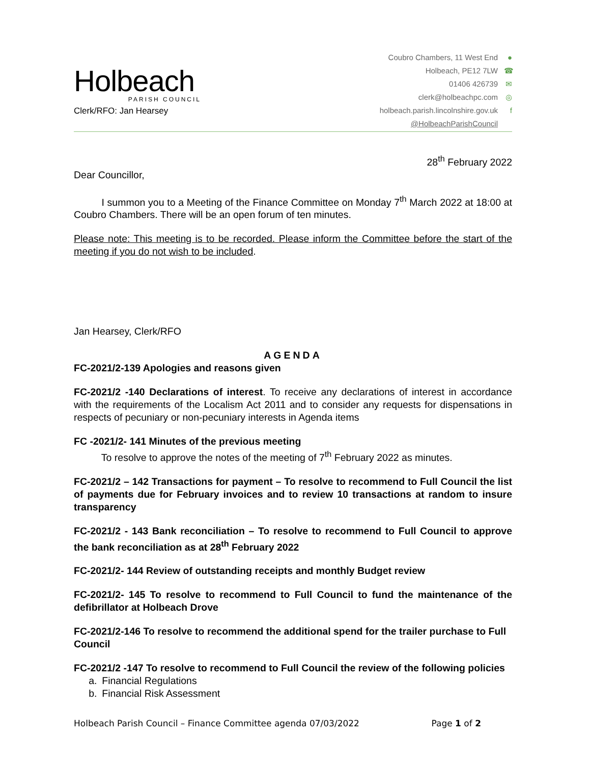Holbeach
PARISH COUNCIL
Clerk/RFO: Jan Hearsey
Coubro Chambers, 11 West End ●
Holbeach, PE12 7LW ☎
01406 426739 ✉
clerk@holbeachpc.com ◎
holbeach.parish.lincolnshire.gov.uk f
@HolbeachParishCouncil
28<sup>th</sup> February 2022
Dear Councillor,
    I summon you to a Meeting of the Finance Committee on Monday 7<sup>th</sup> March 2022 at 18:00 at Coubro Chambers. There will be an open forum of ten minutes.
Please note: This meeting is to be recorded. Please inform the Committee before the start of the meeting if you do not wish to be included.
Jan Hearsey, Clerk/RFO
AGENDA
FC-2021/2-139 Apologies and reasons given
FC-2021/2 -140 Declarations of interest. To receive any declarations of interest in accordance with the requirements of the Localism Act 2011 and to consider any requests for dispensations in respects of pecuniary or non-pecuniary interests in Agenda items
FC -2021/2- 141 Minutes of the previous meeting
    To resolve to approve the notes of the meeting of 7<sup>th</sup> February 2022 as minutes.
FC-2021/2 – 142 Transactions for payment – To resolve to recommend to Full Council the list of payments due for February invoices and to review 10 transactions at random to insure transparency
FC-2021/2 - 143 Bank reconciliation – To resolve to recommend to Full Council to approve the bank reconciliation as at 28<sup>th</sup> February 2022
FC-2021/2- 144 Review of outstanding receipts and monthly Budget review
FC-2021/2- 145 To resolve to recommend to Full Council to fund the maintenance of the defibrillator at Holbeach Drove
FC-2021/2-146 To resolve to recommend the additional spend for the trailer purchase to Full Council
FC-2021/2 -147 To resolve to recommend to Full Council the review of the following policies
  a. Financial Regulations
  b. Financial Risk Assessment
Holbeach Parish Council – Finance Committee agenda 07/03/2022 Page 1 of 2